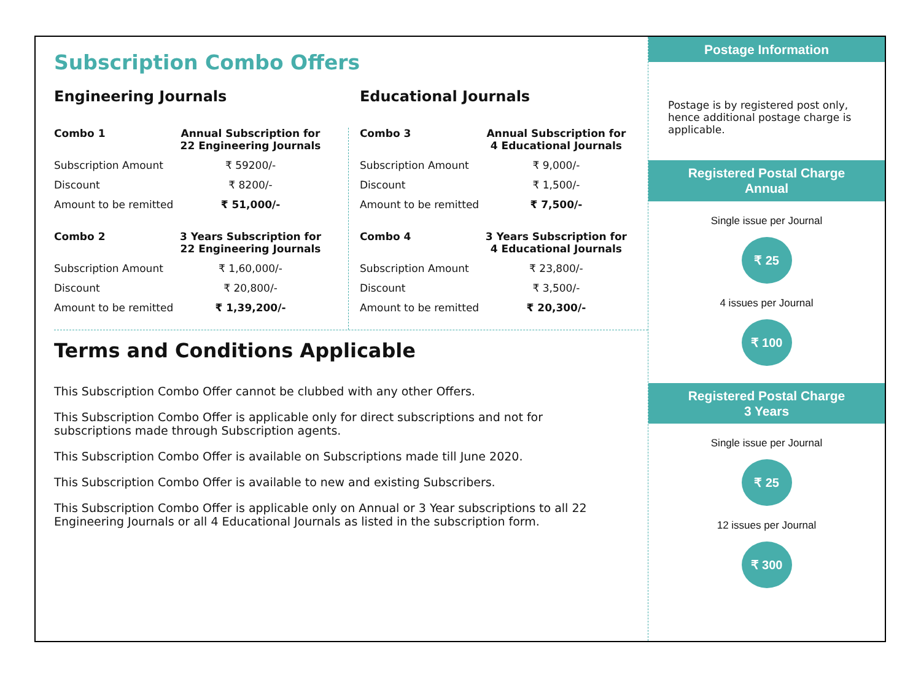Subscription Combo Offers
Engineering Journals
| Combo 1 | Annual Subscription for 22 Engineering Journals |
| --- | --- |
| Subscription Amount | ₹ 59200/- |
| Discount | ₹ 8200/- |
| Amount to be remitted | ₹ 51,000/- |
| Combo 2 | 3 Years Subscription for 22 Engineering Journals |
| --- | --- |
| Subscription Amount | ₹ 1,60,000/- |
| Discount | ₹ 20,800/- |
| Amount to be remitted | ₹ 1,39,200/- |
Educational Journals
| Combo 3 | Annual Subscription for 4 Educational Journals |
| --- | --- |
| Subscription Amount | ₹ 9,000/- |
| Discount | ₹ 1,500/- |
| Amount to be remitted | ₹ 7,500/- |
| Combo 4 | 3 Years Subscription for 4 Educational Journals |
| --- | --- |
| Subscription Amount | ₹ 23,800/- |
| Discount | ₹ 3,500/- |
| Amount to be remitted | ₹ 20,300/- |
Terms and Conditions Applicable
This Subscription Combo Offer cannot be clubbed with any other Offers.
This Subscription Combo Offer is applicable only for direct subscriptions and not for subscriptions made through Subscription agents.
This Subscription Combo Offer is available on Subscriptions made till June 2020.
This Subscription Combo Offer is available to new and existing Subscribers.
This Subscription Combo Offer is applicable only on Annual or 3 Year subscriptions to all 22 Engineering Journals or all 4 Educational Journals as listed in the subscription form.
Postage Information
Postage is by registered post only, hence additional postage charge is applicable.
Registered Postal Charge
Annual
Single issue per Journal
₹ 25
4 issues per Journal
₹ 100
Registered Postal Charge
3 Years
Single issue per Journal
₹ 25
12 issues per Journal
₹ 300